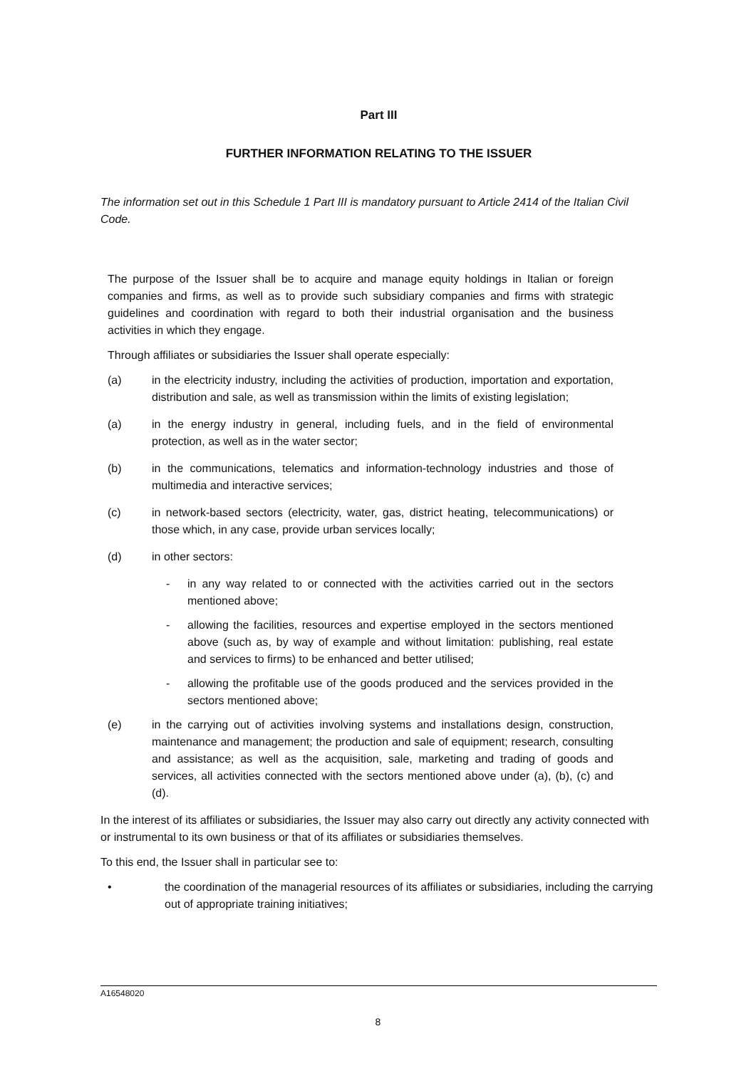Part III
FURTHER INFORMATION RELATING TO THE ISSUER
The information set out in this Schedule 1 Part III is mandatory pursuant to Article 2414 of the Italian Civil Code.
The purpose of the Issuer shall be to acquire and manage equity holdings in Italian or foreign companies and firms, as well as to provide such subsidiary companies and firms with strategic guidelines and coordination with regard to both their industrial organisation and the business activities in which they engage.
Through affiliates or subsidiaries the Issuer shall operate especially:
(a) in the electricity industry, including the activities of production, importation and exportation, distribution and sale, as well as transmission within the limits of existing legislation;
(a) in the energy industry in general, including fuels, and in the field of environmental protection, as well as in the water sector;
(b) in the communications, telematics and information-technology industries and those of multimedia and interactive services;
(c) in network-based sectors (electricity, water, gas, district heating, telecommunications) or those which, in any case, provide urban services locally;
(d) in other sectors:
- in any way related to or connected with the activities carried out in the sectors mentioned above;
- allowing the facilities, resources and expertise employed in the sectors mentioned above (such as, by way of example and without limitation: publishing, real estate and services to firms) to be enhanced and better utilised;
- allowing the profitable use of the goods produced and the services provided in the sectors mentioned above;
(e) in the carrying out of activities involving systems and installations design, construction, maintenance and management; the production and sale of equipment; research, consulting and assistance; as well as the acquisition, sale, marketing and trading of goods and services, all activities connected with the sectors mentioned above under (a), (b), (c) and (d).
In the interest of its affiliates or subsidiaries, the Issuer may also carry out directly any activity connected with or instrumental to its own business or that of its affiliates or subsidiaries themselves.
To this end, the Issuer shall in particular see to:
• the coordination of the managerial resources of its affiliates or subsidiaries, including the carrying out of appropriate training initiatives;
A16548020
8